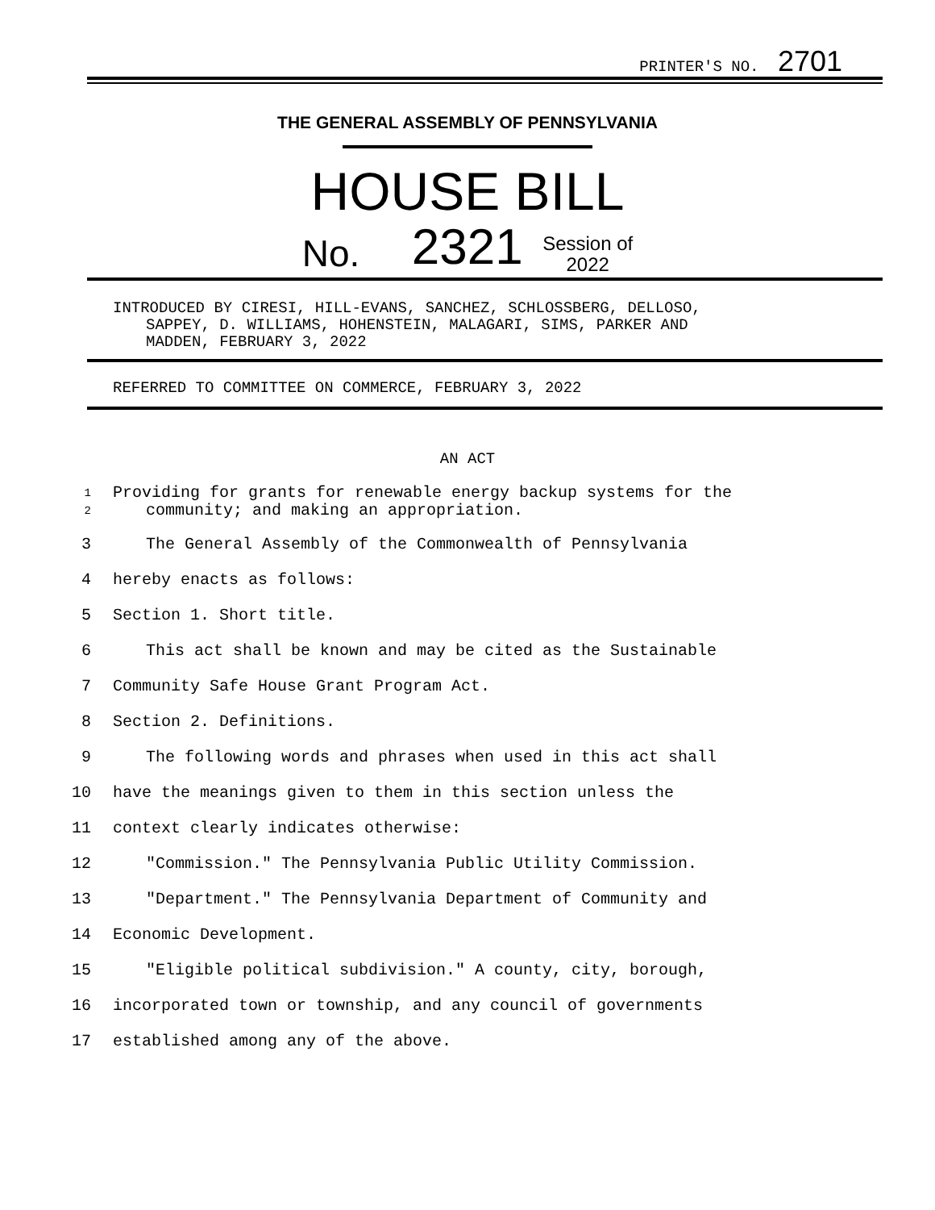PRINTER'S NO. 2701
THE GENERAL ASSEMBLY OF PENNSYLVANIA
HOUSE BILL
No. 2321 Session of
2022
INTRODUCED BY CIRESI, HILL-EVANS, SANCHEZ, SCHLOSSBERG, DELLOSO,
SAPPEY, D. WILLIAMS, HOHENSTEIN, MALAGARI, SIMS, PARKER AND
MADDEN, FEBRUARY 3, 2022
REFERRED TO COMMITTEE ON COMMERCE, FEBRUARY 3, 2022
AN ACT
1
2
Providing for grants for renewable energy backup systems for the
community; and making an appropriation.
3 The General Assembly of the Commonwealth of Pennsylvania
4 hereby enacts as follows:
5 Section 1. Short title.
6 This act shall be known and may be cited as the Sustainable
7 Community Safe House Grant Program Act.
8 Section 2. Definitions.
9 The following words and phrases when used in this act shall
10 have the meanings given to them in this section unless the
11 context clearly indicates otherwise:
12 "Commission." The Pennsylvania Public Utility Commission.
13 "Department." The Pennsylvania Department of Community and
14 Economic Development.
15 "Eligible political subdivision." A county, city, borough,
16 incorporated town or township, and any council of governments
17 established among any of the above.